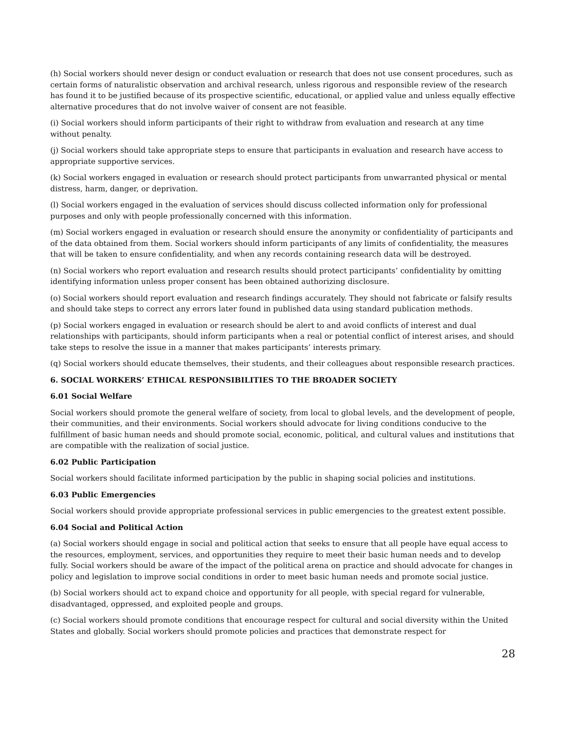(h) Social workers should never design or conduct evaluation or research that does not use consent procedures, such as certain forms of naturalistic observation and archival research, unless rigorous and responsible review of the research has found it to be justified because of its prospective scientific, educational, or applied value and unless equally effective alternative procedures that do not involve waiver of consent are not feasible.
(i) Social workers should inform participants of their right to withdraw from evaluation and research at any time without penalty.
(j) Social workers should take appropriate steps to ensure that participants in evaluation and research have access to appropriate supportive services.
(k) Social workers engaged in evaluation or research should protect participants from unwarranted physical or mental distress, harm, danger, or deprivation.
(l) Social workers engaged in the evaluation of services should discuss collected information only for professional purposes and only with people professionally concerned with this information.
(m) Social workers engaged in evaluation or research should ensure the anonymity or confidentiality of participants and of the data obtained from them. Social workers should inform participants of any limits of confidentiality, the measures that will be taken to ensure confidentiality, and when any records containing research data will be destroyed.
(n) Social workers who report evaluation and research results should protect participants’ confidentiality by omitting identifying information unless proper consent has been obtained authorizing disclosure.
(o) Social workers should report evaluation and research findings accurately. They should not fabricate or falsify results and should take steps to correct any errors later found in published data using standard publication methods.
(p) Social workers engaged in evaluation or research should be alert to and avoid conflicts of interest and dual relationships with participants, should inform participants when a real or potential conflict of interest arises, and should take steps to resolve the issue in a manner that makes participants’ interests primary.
(q) Social workers should educate themselves, their students, and their colleagues about responsible research practices.
6. SOCIAL WORKERS’ ETHICAL RESPONSIBILITIES TO THE BROADER SOCIETY
6.01 Social Welfare
Social workers should promote the general welfare of society, from local to global levels, and the development of people, their communities, and their environments. Social workers should advocate for living conditions conducive to the fulfillment of basic human needs and should promote social, economic, political, and cultural values and institutions that are compatible with the realization of social justice.
6.02 Public Participation
Social workers should facilitate informed participation by the public in shaping social policies and institutions.
6.03 Public Emergencies
Social workers should provide appropriate professional services in public emergencies to the greatest extent possible.
6.04 Social and Political Action
(a) Social workers should engage in social and political action that seeks to ensure that all people have equal access to the resources, employment, services, and opportunities they require to meet their basic human needs and to develop fully. Social workers should be aware of the impact of the political arena on practice and should advocate for changes in policy and legislation to improve social conditions in order to meet basic human needs and promote social justice.
(b) Social workers should act to expand choice and opportunity for all people, with special regard for vulnerable, disadvantaged, oppressed, and exploited people and groups.
(c) Social workers should promote conditions that encourage respect for cultural and social diversity within the United States and globally. Social workers should promote policies and practices that demonstrate respect for
28